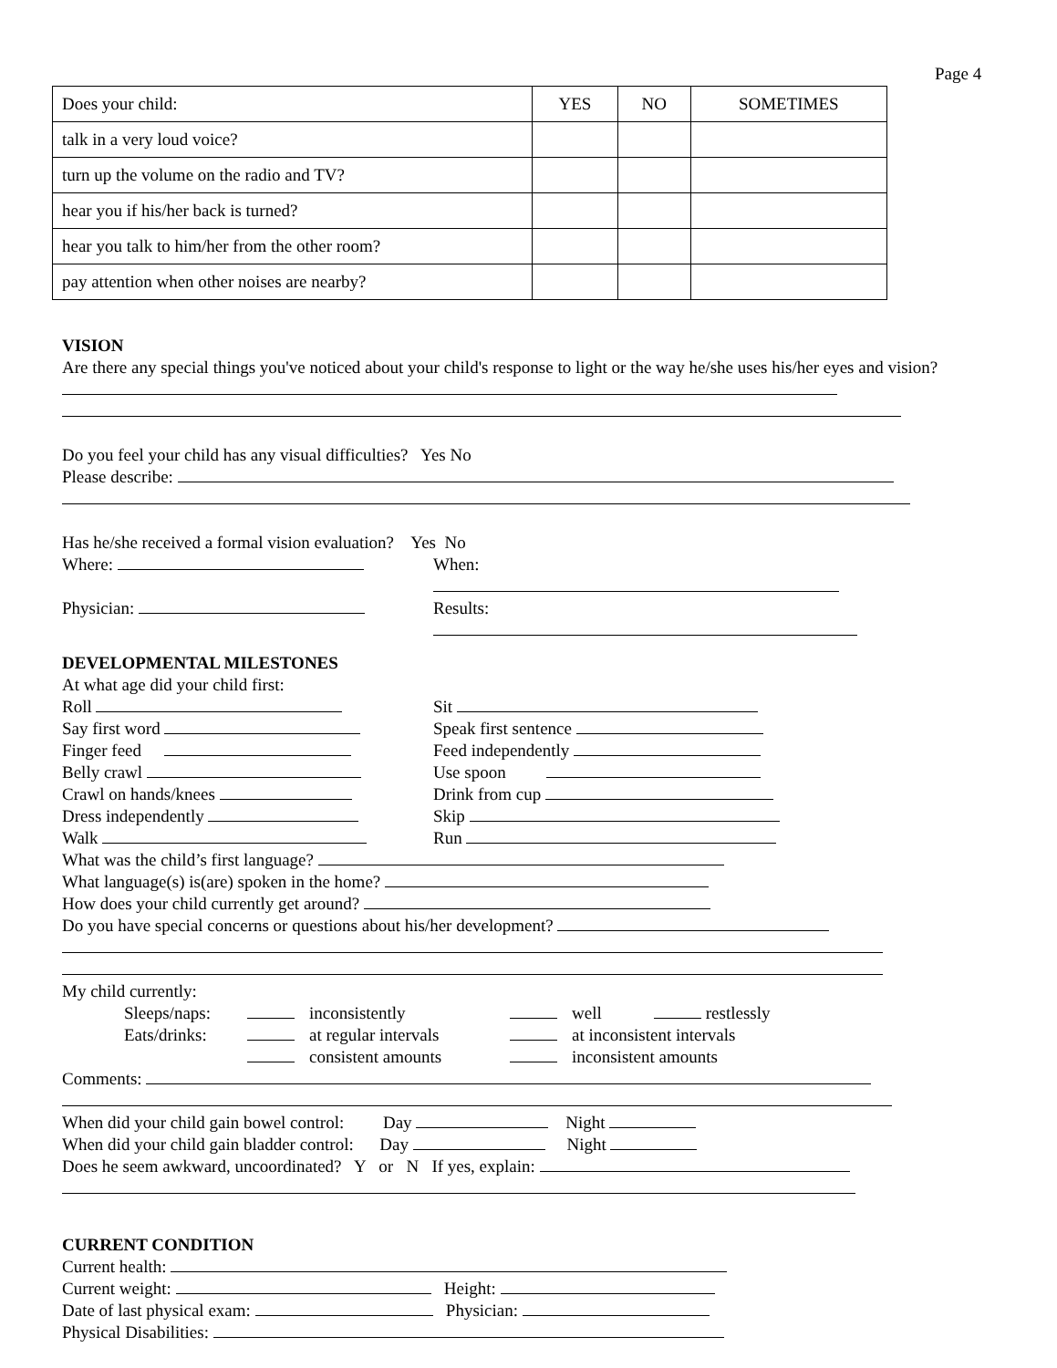Page 4
| Does your child: | YES | NO | SOMETIMES |
| --- | --- | --- | --- |
| talk in a very loud voice? | | | |
| turn up the volume on the radio and TV? | | | |
| hear you if his/her back is turned? | | | |
| hear you talk to him/her from the other room? | | | |
| pay attention when other noises are nearby? | | | |
VISION
Are there any special things you've noticed about your child's response to light or the way he/she uses his/her eyes and vision?
Do you feel your child has any visual difficulties? Yes No
Please describe:
Has he/she received a formal vision evaluation? Yes No
Where: When:
Physician: Results:
DEVELOPMENTAL MILESTONES
At what age did your child first:
Roll Sit
Say first word Speak first sentence
Finger feed Feed independently
Belly crawl Use spoon
Crawl on hands/knees Drink from cup
Dress independently Skip
Walk Run
What was the child’s first language?
What language(s) is(are) spoken in the home?
How does your child currently get around?
Do you have special concerns or questions about his/her development?
My child currently:
Sleeps/naps: inconsistently well restlessly
Eats/drinks: at regular intervals at inconsistent intervals
consistent amounts inconsistent amounts
Comments:
When did your child gain bowel control: Day Night
When did your child gain bladder control: Day Night
Does he seem awkward, uncoordinated? Y or N If yes, explain:
CURRENT CONDITION
Current health:
Current weight: Height:
Date of last physical exam: Physician:
Physical Disabilities: